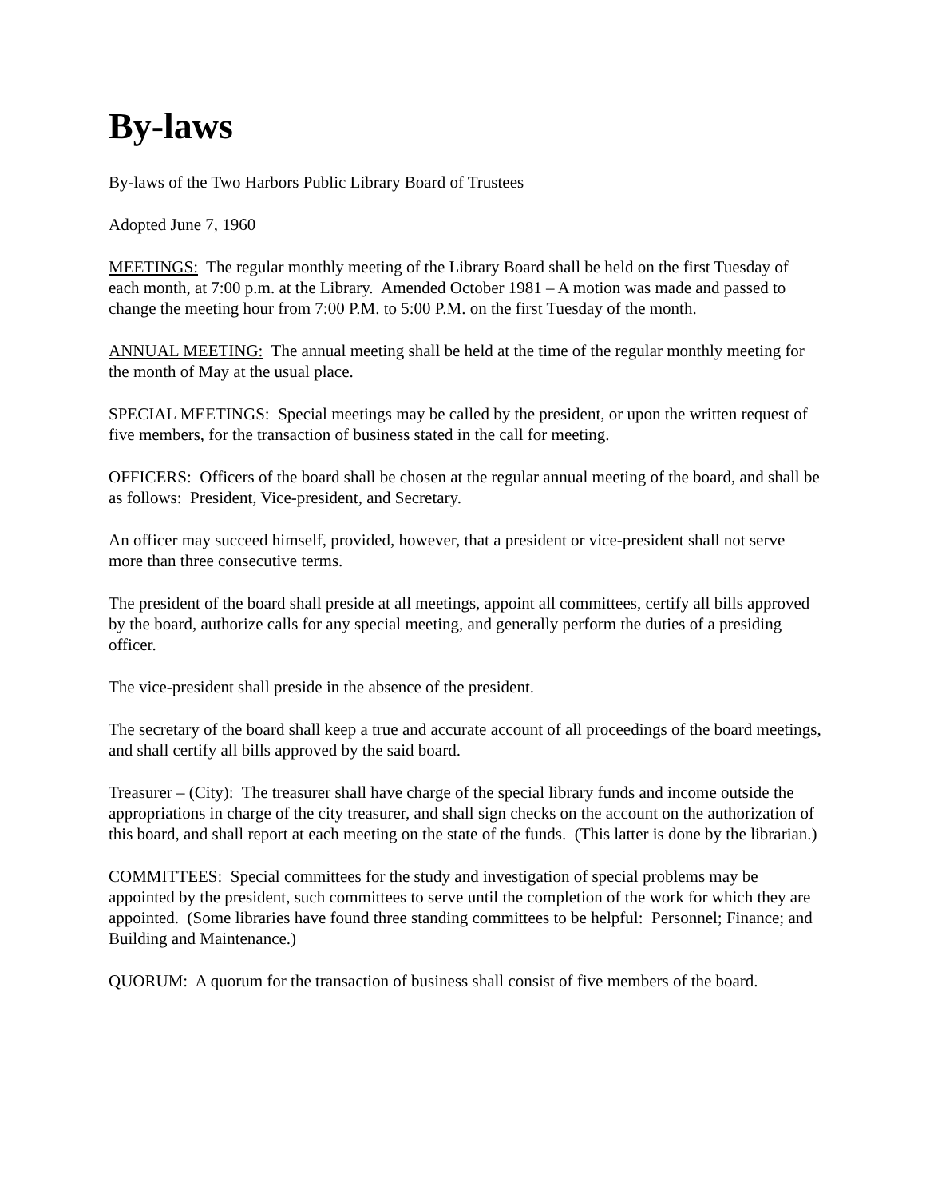By-laws
By-laws of the Two Harbors Public Library Board of Trustees
Adopted June 7, 1960
MEETINGS: The regular monthly meeting of the Library Board shall be held on the first Tuesday of each month, at 7:00 p.m. at the Library. Amended October 1981 – A motion was made and passed to change the meeting hour from 7:00 P.M. to 5:00 P.M. on the first Tuesday of the month.
ANNUAL MEETING: The annual meeting shall be held at the time of the regular monthly meeting for the month of May at the usual place.
SPECIAL MEETINGS: Special meetings may be called by the president, or upon the written request of five members, for the transaction of business stated in the call for meeting.
OFFICERS: Officers of the board shall be chosen at the regular annual meeting of the board, and shall be as follows: President, Vice-president, and Secretary.
An officer may succeed himself, provided, however, that a president or vice-president shall not serve more than three consecutive terms.
The president of the board shall preside at all meetings, appoint all committees, certify all bills approved by the board, authorize calls for any special meeting, and generally perform the duties of a presiding officer.
The vice-president shall preside in the absence of the president.
The secretary of the board shall keep a true and accurate account of all proceedings of the board meetings, and shall certify all bills approved by the said board.
Treasurer – (City): The treasurer shall have charge of the special library funds and income outside the appropriations in charge of the city treasurer, and shall sign checks on the account on the authorization of this board, and shall report at each meeting on the state of the funds. (This latter is done by the librarian.)
COMMITTEES: Special committees for the study and investigation of special problems may be appointed by the president, such committees to serve until the completion of the work for which they are appointed. (Some libraries have found three standing committees to be helpful: Personnel; Finance; and Building and Maintenance.)
QUORUM: A quorum for the transaction of business shall consist of five members of the board.